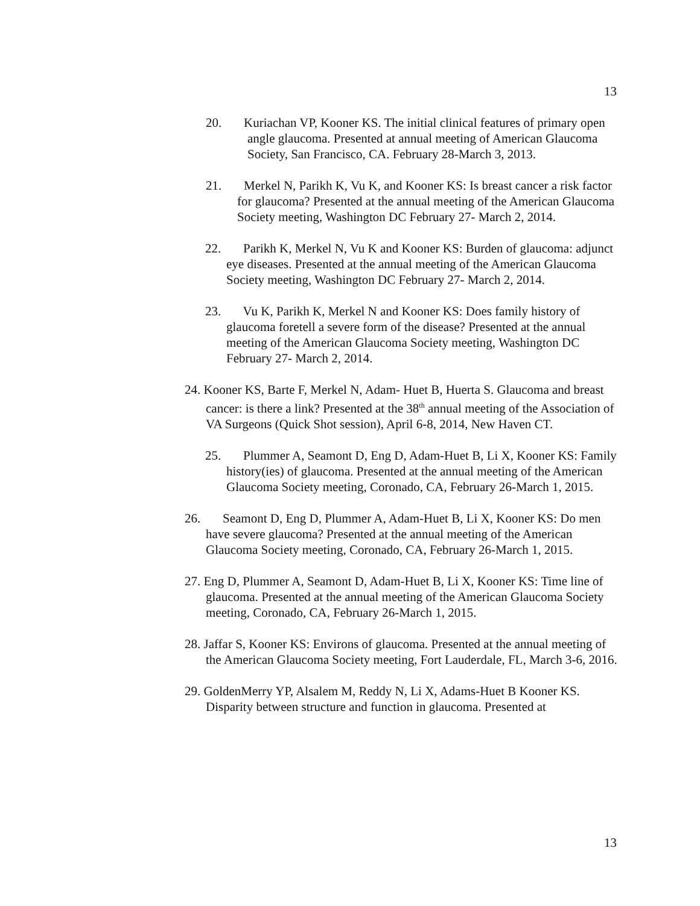13
20. Kuriachan VP, Kooner KS. The initial clinical features of primary open angle glaucoma. Presented at annual meeting of American Glaucoma Society, San Francisco, CA. February 28-March 3, 2013.
21. Merkel N, Parikh K, Vu K, and Kooner KS: Is breast cancer a risk factor for glaucoma? Presented at the annual meeting of the American Glaucoma Society meeting, Washington DC February 27- March 2, 2014.
22. Parikh K, Merkel N, Vu K and Kooner KS: Burden of glaucoma: adjunct eye diseases. Presented at the annual meeting of the American Glaucoma Society meeting, Washington DC February 27- March 2, 2014.
23. Vu K, Parikh K, Merkel N and Kooner KS: Does family history of glaucoma foretell a severe form of the disease? Presented at the annual meeting of the American Glaucoma Society meeting, Washington DC February 27- March 2, 2014.
24. Kooner KS, Barte F, Merkel N, Adam- Huet B, Huerta S. Glaucoma and breast cancer: is there a link? Presented at the 38<sup>th</sup> annual meeting of the Association of VA Surgeons (Quick Shot session), April 6-8, 2014, New Haven CT.
25. Plummer A, Seamont D, Eng D, Adam-Huet B, Li X, Kooner KS: Family history(ies) of glaucoma. Presented at the annual meeting of the American Glaucoma Society meeting, Coronado, CA, February 26-March 1, 2015.
26. Seamont D, Eng D, Plummer A, Adam-Huet B, Li X, Kooner KS: Do men have severe glaucoma? Presented at the annual meeting of the American Glaucoma Society meeting, Coronado, CA, February 26-March 1, 2015.
27. Eng D, Plummer A, Seamont D, Adam-Huet B, Li X, Kooner KS: Time line of glaucoma. Presented at the annual meeting of the American Glaucoma Society meeting, Coronado, CA, February 26-March 1, 2015.
28. Jaffar S, Kooner KS: Environs of glaucoma. Presented at the annual meeting of the American Glaucoma Society meeting, Fort Lauderdale, FL, March 3-6, 2016.
29. GoldenMerry YP, Alsalem M, Reddy N, Li X, Adams-Huet B Kooner KS. Disparity between structure and function in glaucoma. Presented at
13